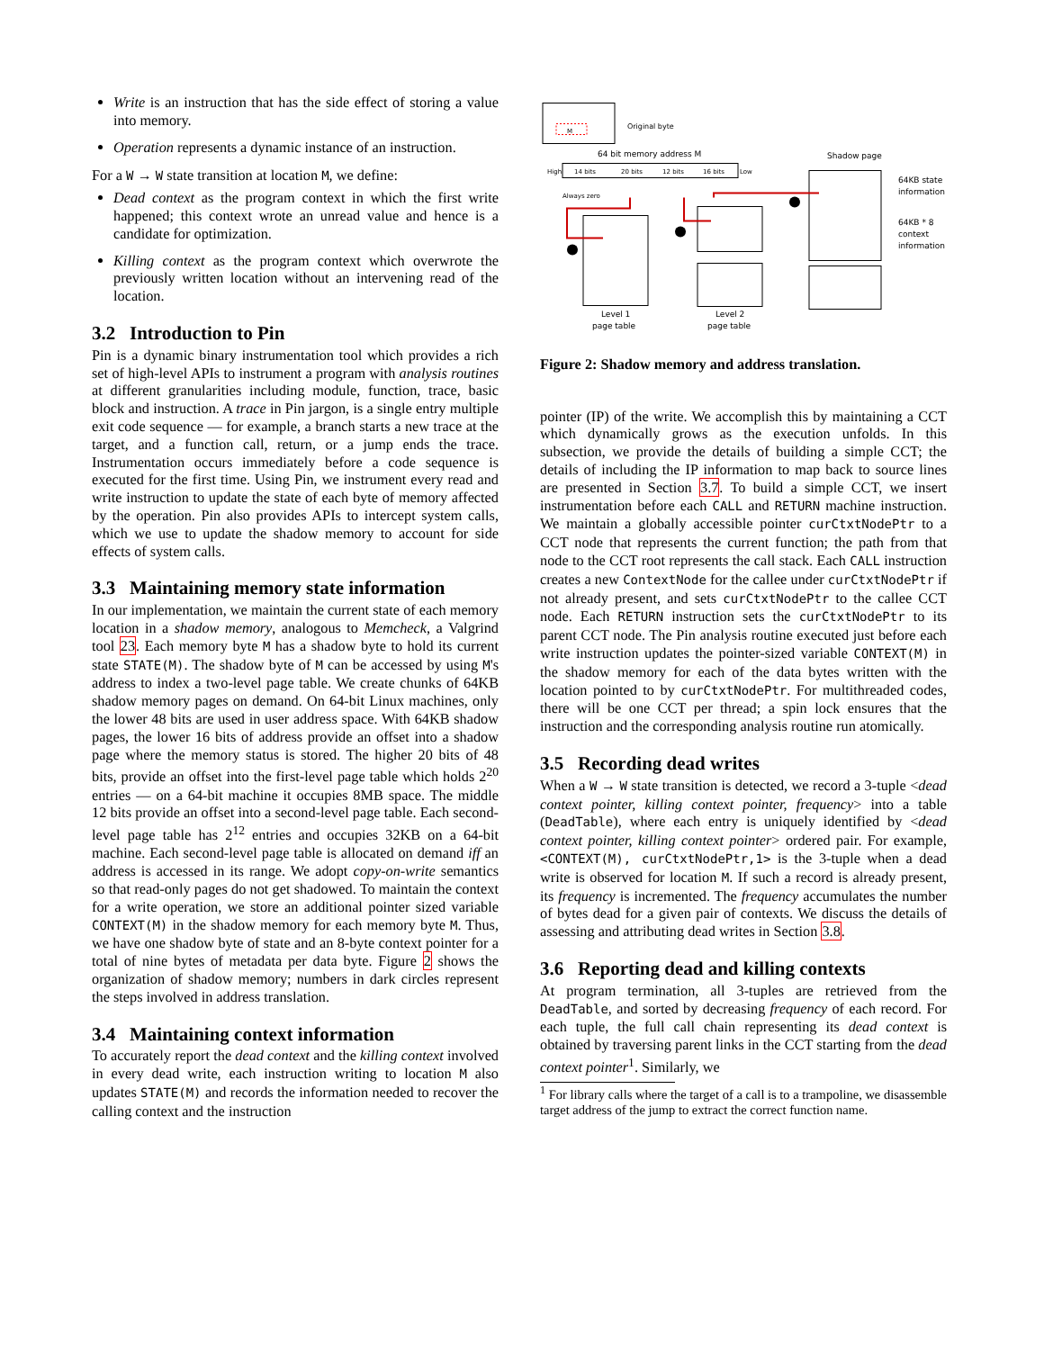Write is an instruction that has the side effect of storing a value into memory.
Operation represents a dynamic instance of an instruction.
For a W → W state transition at location M, we define:
Dead context as the program context in which the first write happened; this context wrote an unread value and hence is a candidate for optimization.
Killing context as the program context which overwrote the previously written location without an intervening read of the location.
3.2 Introduction to Pin
Pin is a dynamic binary instrumentation tool which provides a rich set of high-level APIs to instrument a program with analysis routines at different granularities including module, function, trace, basic block and instruction. A trace in Pin jargon, is a single entry multiple exit code sequence — for example, a branch starts a new trace at the target, and a function call, return, or a jump ends the trace. Instrumentation occurs immediately before a code sequence is executed for the first time. Using Pin, we instrument every read and write instruction to update the state of each byte of memory affected by the operation. Pin also provides APIs to intercept system calls, which we use to update the shadow memory to account for side effects of system calls.
3.3 Maintaining memory state information
In our implementation, we maintain the current state of each memory location in a shadow memory, analogous to Memcheck, a Valgrind tool 23. Each memory byte M has a shadow byte to hold its current state STATE(M). The shadow byte of M can be accessed by using M's address to index a two-level page table. We create chunks of 64KB shadow memory pages on demand. On 64-bit Linux machines, only the lower 48 bits are used in user address space. With 64KB shadow pages, the lower 16 bits of address provide an offset into a shadow page where the memory status is stored. The higher 20 bits of 48 bits, provide an offset into the first-level page table which holds 2<sup>20</sup> entries — on a 64-bit machine it occupies 8MB space. The middle 12 bits provide an offset into a second-level page table. Each second-level page table has 2<sup>12</sup> entries and occupies 32KB on a 64-bit machine. Each second-level page table is allocated on demand iff an address is accessed in its range. We adopt copy-on-write semantics so that read-only pages do not get shadowed. To maintain the context for a write operation, we store an additional pointer sized variable CONTEXT(M) in the shadow memory for each memory byte M. Thus, we have one shadow byte of state and an 8-byte context pointer for a total of nine bytes of metadata per data byte. Figure 2 shows the organization of shadow memory; numbers in dark circles represent the steps involved in address translation.
3.4 Maintaining context information
To accurately report the dead context and the killing context involved in every dead write, each instruction writing to location M also updates STATE(M) and records the information needed to recover the calling context and the instruction
M
Original byte
64 bit memory address M
High
14 bits
20 bits
12 bits
16 bits
Low
Always zero
Shadow page
64KB state
information
64KB * 8
context
information
Level 1
page table
Level 2
page table
Figure 2: Shadow memory and address translation.
pointer (IP) of the write. We accomplish this by maintaining a CCT which dynamically grows as the execution unfolds. In this subsection, we provide the details of building a simple CCT; the details of including the IP information to map back to source lines are presented in Section 3.7. To build a simple CCT, we insert instrumentation before each CALL and RETURN machine instruction. We maintain a globally accessible pointer curCtxtNodePtr to a CCT node that represents the current function; the path from that node to the CCT root represents the call stack. Each CALL instruction creates a new ContextNode for the callee under curCtxtNodePtr if not already present, and sets curCtxtNodePtr to the callee CCT node. Each RETURN instruction sets the curCtxtNodePtr to its parent CCT node. The Pin analysis routine executed just before each write instruction updates the pointer-sized variable CONTEXT(M) in the shadow memory for each of the data bytes written with the location pointed to by curCtxtNodePtr. For multithreaded codes, there will be one CCT per thread; a spin lock ensures that the instruction and the corresponding analysis routine run atomically.
3.5 Recording dead writes
When a W → W state transition is detected, we record a 3-tuple <dead context pointer, killing context pointer, frequency> into a table (DeadTable), where each entry is uniquely identified by <dead context pointer, killing context pointer> ordered pair. For example, <CONTEXT(M), curCtxtNodePtr,1> is the 3-tuple when a dead write is observed for location M. If such a record is already present, its frequency is incremented. The frequency accumulates the number of bytes dead for a given pair of contexts. We discuss the details of assessing and attributing dead writes in Section 3.8.
3.6 Reporting dead and killing contexts
At program termination, all 3-tuples are retrieved from the DeadTable, and sorted by decreasing frequency of each record. For each tuple, the full call chain representing its dead context is obtained by traversing parent links in the CCT starting from the dead context pointer<sup>1</sup>. Similarly, we
<sup>1</sup> For library calls where the target of a call is to a trampoline, we disassemble target address of the jump to extract the correct function name.